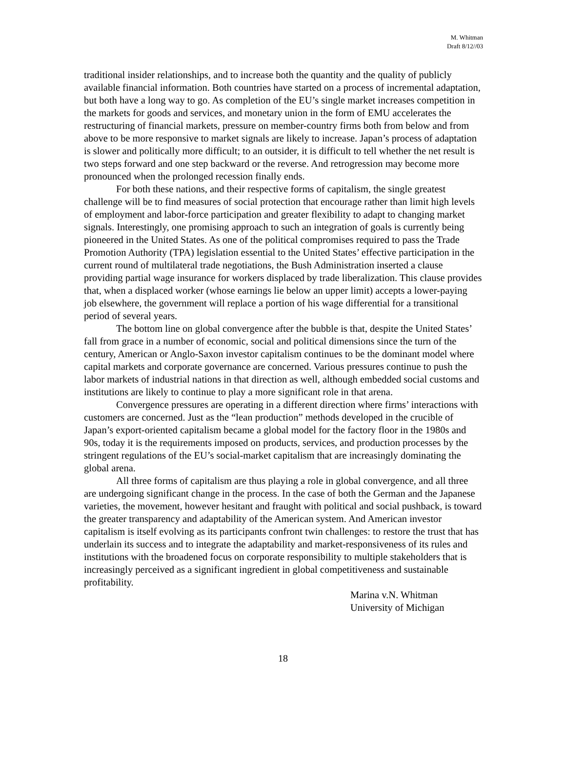M. Whitman
Draft 8/12//03
traditional insider relationships, and to increase both the quantity and the quality of publicly available financial information. Both countries have started on a process of incremental adaptation, but both have a long way to go. As completion of the EU’s single market increases competition in the markets for goods and services, and monetary union in the form of EMU accelerates the restructuring of financial markets, pressure on member-country firms both from below and from above to be more responsive to market signals are likely to increase. Japan’s process of adaptation is slower and politically more difficult; to an outsider, it is difficult to tell whether the net result is two steps forward and one step backward or the reverse. And retrogression may become more pronounced when the prolonged recession finally ends.
For both these nations, and their respective forms of capitalism, the single greatest challenge will be to find measures of social protection that encourage rather than limit high levels of employment and labor-force participation and greater flexibility to adapt to changing market signals. Interestingly, one promising approach to such an integration of goals is currently being pioneered in the United States. As one of the political compromises required to pass the Trade Promotion Authority (TPA) legislation essential to the United States’ effective participation in the current round of multilateral trade negotiations, the Bush Administration inserted a clause providing partial wage insurance for workers displaced by trade liberalization. This clause provides that, when a displaced worker (whose earnings lie below an upper limit) accepts a lower-paying job elsewhere, the government will replace a portion of his wage differential for a transitional period of several years.
The bottom line on global convergence after the bubble is that, despite the United States’ fall from grace in a number of economic, social and political dimensions since the turn of the century, American or Anglo-Saxon investor capitalism continues to be the dominant model where capital markets and corporate governance are concerned. Various pressures continue to push the labor markets of industrial nations in that direction as well, although embedded social customs and institutions are likely to continue to play a more significant role in that arena.
Convergence pressures are operating in a different direction where firms’ interactions with customers are concerned. Just as the “lean production” methods developed in the crucible of Japan’s export-oriented capitalism became a global model for the factory floor in the 1980s and 90s, today it is the requirements imposed on products, services, and production processes by the stringent regulations of the EU’s social-market capitalism that are increasingly dominating the global arena.
All three forms of capitalism are thus playing a role in global convergence, and all three are undergoing significant change in the process. In the case of both the German and the Japanese varieties, the movement, however hesitant and fraught with political and social pushback, is toward the greater transparency and adaptability of the American system. And American investor capitalism is itself evolving as its participants confront twin challenges: to restore the trust that has underlain its success and to integrate the adaptability and market-responsiveness of its rules and institutions with the broadened focus on corporate responsibility to multiple stakeholders that is increasingly perceived as a significant ingredient in global competitiveness and sustainable profitability.
Marina v.N. Whitman
University of Michigan
18